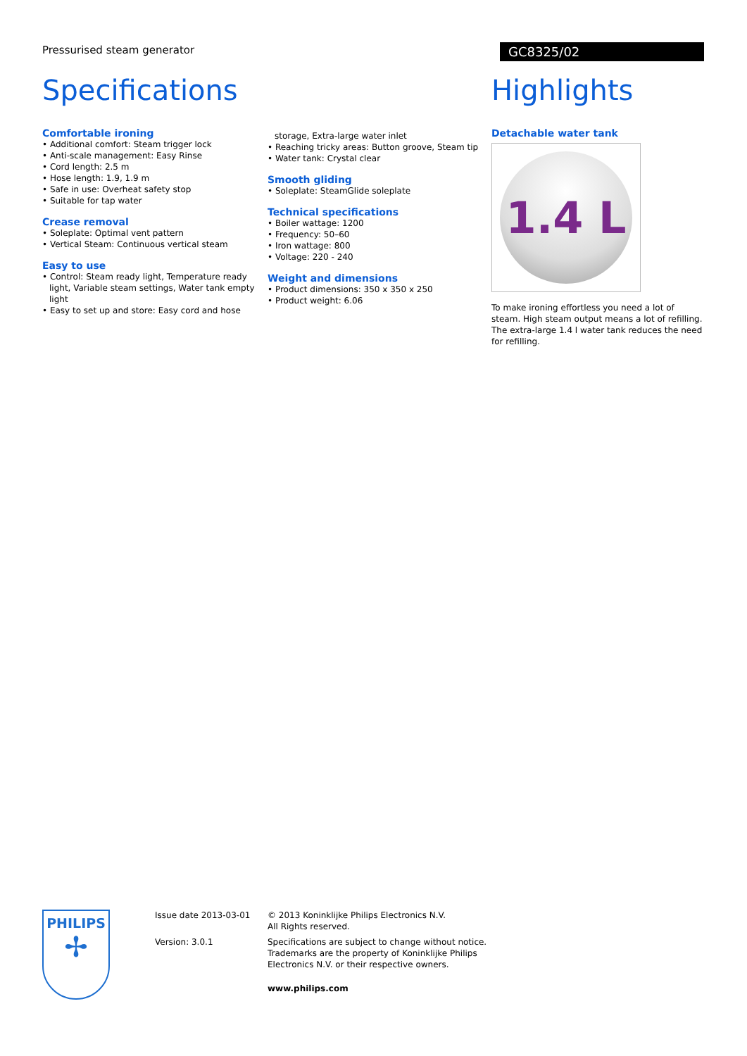Pressurised steam generator
GC8325/02
Specifications
Comfortable ironing
• Additional comfort: Steam trigger lock
• Anti-scale management: Easy Rinse
• Cord length: 2.5 m
• Hose length: 1.9, 1.9 m
• Safe in use: Overheat safety stop
• Suitable for tap water
Crease removal
• Soleplate: Optimal vent pattern
• Vertical Steam: Continuous vertical steam
Easy to use
• Control: Steam ready light, Temperature ready light, Variable steam settings, Water tank empty light
• Easy to set up and store: Easy cord and hose
storage, Extra-large water inlet
• Reaching tricky areas: Button groove, Steam tip
• Water tank: Crystal clear
Smooth gliding
• Soleplate: SteamGlide soleplate
Technical specifications
• Boiler wattage: 1200
• Frequency: 50–60
• Iron wattage: 800
• Voltage: 220 - 240
Weight and dimensions
• Product dimensions: 350 x 350 x 250
• Product weight: 6.06
Highlights
Detachable water tank
1.4 L
To make ironing effortless you need a lot of steam. High steam output means a lot of refilling. The extra-large 1.4 l water tank reduces the need for refilling.
PHILIPS
✢
Issue date 2013-03-01
Version: 3.0.1
© 2013 Koninklijke Philips Electronics N.V.
All Rights reserved.
Specifications are subject to change without notice.
Trademarks are the property of Koninklijke Philips
Electronics N.V. or their respective owners.
www.philips.com